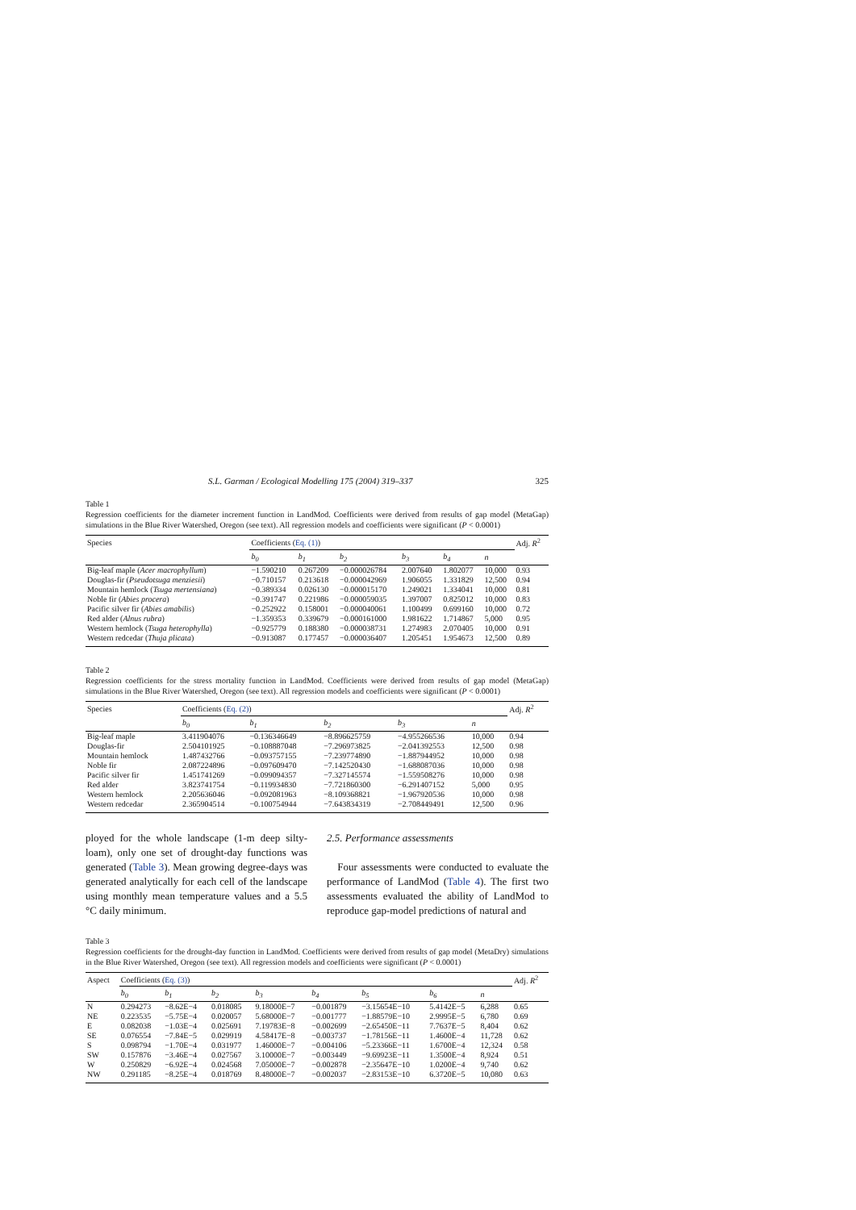S.L. Garman / Ecological Modelling 175 (2004) 319–337 325
Table 1
Regression coefficients for the diameter increment function in LandMod. Coefficients were derived from results of gap model (MetaGap) simulations in the Blue River Watershed, Oregon (see text). All regression models and coefficients were significant (P < 0.0001)
| Species | Coefficients ( Eq. (1) ) | | | | | | Adj. R<sup>2</sup> |
| --- | --- | --- | --- | --- | --- | --- | --- |
| | b<sub>0</sub> | b<sub>1</sub> | b<sub>2</sub> | b<sub>3</sub> | b<sub>4</sub> | n | |
| Big-leaf maple ( Acer macrophyllum ) | −1.590210 | 0.267209 | −0.000026784 | 2.007640 | 1.802077 | 10,000 | 0.93 |
| Douglas-fir ( Pseudotsuga menziesii ) | −0.710157 | 0.213618 | −0.000042969 | 1.906055 | 1.331829 | 12,500 | 0.94 |
| Mountain hemlock ( Tsuga mertensiana ) | −0.389334 | 0.026130 | −0.000015170 | 1.249021 | 1.334041 | 10,000 | 0.81 |
| Noble fir ( Abies procera ) | −0.391747 | 0.221986 | −0.000059035 | 1.397007 | 0.825012 | 10,000 | 0.83 |
| Pacific silver fir ( Abies amabilis ) | −0.252922 | 0.158001 | −0.000040061 | 1.100499 | 0.699160 | 10,000 | 0.72 |
| Red alder ( Alnus rubra ) | −1.359353 | 0.339679 | −0.000161000 | 1.981622 | 1.714867 | 5,000 | 0.95 |
| Western hemlock ( Tsuga heterophylla ) | −0.925779 | 0.188380 | −0.000038731 | 1.274983 | 2.070405 | 10,000 | 0.91 |
| Western redcedar ( Thuja plicata ) | −0.913087 | 0.177457 | −0.000036407 | 1.205451 | 1.954673 | 12,500 | 0.89 |
Table 2
Regression coefficients for the stress mortality function in LandMod. Coefficients were derived from results of gap model (MetaGap) simulations in the Blue River Watershed, Oregon (see text). All regression models and coefficients were significant (P < 0.0001)
| Species | Coefficients ( Eq. (2) ) | | | | | Adj. R<sup>2</sup> |
| --- | --- | --- | --- | --- | --- | --- |
| | b<sub>0</sub> | b<sub>1</sub> | b<sub>2</sub> | b<sub>3</sub> | n | |
| Big-leaf maple | 3.411904076 | −0.136346649 | −8.896625759 | −4.955266536 | 10,000 | 0.94 |
| Douglas-fir | 2.504101925 | −0.108887048 | −7.296973825 | −2.041392553 | 12,500 | 0.98 |
| Mountain hemlock | 1.487432766 | −0.093757155 | −7.239774890 | −1.887944952 | 10,000 | 0.98 |
| Noble fir | 2.087224896 | −0.097609470 | −7.142520430 | −1.688087036 | 10,000 | 0.98 |
| Pacific silver fir | 1.451741269 | −0.099094357 | −7.327145574 | −1.559508276 | 10,000 | 0.98 |
| Red alder | 3.823741754 | −0.119934830 | −7.721860300 | −6.291407152 | 5,000 | 0.95 |
| Western hemlock | 2.205636046 | −0.092081963 | −8.109368821 | −1.967920536 | 10,000 | 0.98 |
| Western redcedar | 2.365904514 | −0.100754944 | −7.643834319 | −2.708449491 | 12,500 | 0.96 |
ployed for the whole landscape (1-m deep silty-loam), only one set of drought-day functions was generated (Table 3). Mean growing degree-days was generated analytically for each cell of the landscape using monthly mean temperature values and a 5.5 °C daily minimum.
2.5. Performance assessments
Four assessments were conducted to evaluate the performance of LandMod (Table 4). The first two assessments evaluated the ability of LandMod to reproduce gap-model predictions of natural and
Table 3
Regression coefficients for the drought-day function in LandMod. Coefficients were derived from results of gap model (MetaDry) simulations in the Blue River Watershed, Oregon (see text). All regression models and coefficients were significant (P < 0.0001)
| Aspect | Coefficients ( Eq. (3) ) | | | | | | | | Adj. R<sup>2</sup> |
| --- | --- | --- | --- | --- | --- | --- | --- | --- | --- |
| | b<sub>0</sub> | b<sub>1</sub> | b<sub>2</sub> | b<sub>3</sub> | b<sub>4</sub> | b<sub>5</sub> | b<sub>6</sub> | n | |
| N | 0.294273 | −8.62E−4 | 0.018085 | 9.18000E−7 | −0.001879 | −3.15654E−10 | 5.4142E−5 | 6,288 | 0.65 |
| NE | 0.223535 | −5.75E−4 | 0.020057 | 5.68000E−7 | −0.001777 | −1.88579E−10 | 2.9995E−5 | 6,780 | 0.69 |
| E | 0.082038 | −1.03E−4 | 0.025691 | 7.19783E−8 | −0.002699 | −2.65450E−11 | 7.7637E−5 | 8,404 | 0.62 |
| SE | 0.076554 | −7.84E−5 | 0.029919 | 4.58417E−8 | −0.003737 | −1.78156E−11 | 1.4600E−4 | 11,728 | 0.62 |
| S | 0.098794 | −1.70E−4 | 0.031977 | 1.46000E−7 | −0.004106 | −5.23366E−11 | 1.6700E−4 | 12,324 | 0.58 |
| SW | 0.157876 | −3.46E−4 | 0.027567 | 3.10000E−7 | −0.003449 | −9.69923E−11 | 1.3500E−4 | 8,924 | 0.51 |
| W | 0.250829 | −6.92E−4 | 0.024568 | 7.05000E−7 | −0.002878 | −2.35647E−10 | 1.0200E−4 | 9,740 | 0.62 |
| NW | 0.291185 | −8.25E−4 | 0.018769 | 8.48000E−7 | −0.002037 | −2.83153E−10 | 6.3720E−5 | 10,080 | 0.63 |